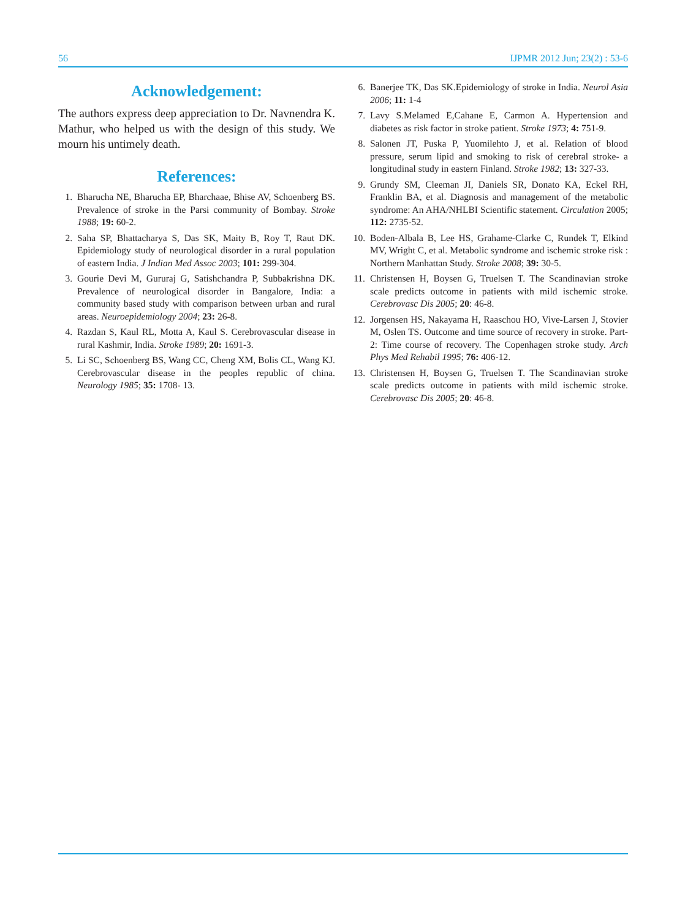56 IJPMR 2012 Jun; 23(2) : 53-6
Acknowledgement:
The authors express deep appreciation to Dr. Navnendra K. Mathur, who helped us with the design of this study. We mourn his untimely death.
References:
1. Bharucha NE, Bharucha EP, Bharchaae, Bhise AV, Schoenberg BS. Prevalence of stroke in the Parsi community of Bombay. Stroke 1988; 19: 60-2.
2. Saha SP, Bhattacharya S, Das SK, Maity B, Roy T, Raut DK. Epidemiology study of neurological disorder in a rural population of eastern India. J Indian Med Assoc 2003; 101: 299-304.
3. Gourie Devi M, Gururaj G, Satishchandra P, Subbakrishna DK. Prevalence of neurological disorder in Bangalore, India: a community based study with comparison between urban and rural areas. Neuroepidemiology 2004; 23: 26-8.
4. Razdan S, Kaul RL, Motta A, Kaul S. Cerebrovascular disease in rural Kashmir, India. Stroke 1989; 20: 1691-3.
5. Li SC, Schoenberg BS, Wang CC, Cheng XM, Bolis CL, Wang KJ. Cerebrovascular disease in the peoples republic of china. Neurology 1985; 35: 1708- 13.
6. Banerjee TK, Das SK.Epidemiology of stroke in India. Neurol Asia 2006; 11: 1-4
7. Lavy S.Melamed E,Cahane E, Carmon A. Hypertension and diabetes as risk factor in stroke patient. Stroke 1973; 4: 751-9.
8. Salonen JT, Puska P, Yuomilehto J, et al. Relation of blood pressure, serum lipid and smoking to risk of cerebral stroke- a longitudinal study in eastern Finland. Stroke 1982; 13: 327-33.
9. Grundy SM, Cleeman JI, Daniels SR, Donato KA, Eckel RH, Franklin BA, et al. Diagnosis and management of the metabolic syndrome: An AHA/NHLBI Scientific statement. Circulation 2005; 112: 2735-52.
10. Boden-Albala B, Lee HS, Grahame-Clarke C, Rundek T, Elkind MV, Wright C, et al. Metabolic syndrome and ischemic stroke risk : Northern Manhattan Study. Stroke 2008; 39: 30-5.
11. Christensen H, Boysen G, Truelsen T. The Scandinavian stroke scale predicts outcome in patients with mild ischemic stroke. Cerebrovasc Dis 2005; 20: 46-8.
12. Jorgensen HS, Nakayama H, Raaschou HO, Vive-Larsen J, Stovier M, Oslen TS. Outcome and time source of recovery in stroke. Part-2: Time course of recovery. The Copenhagen stroke study. Arch Phys Med Rehabil 1995; 76: 406-12.
13. Christensen H, Boysen G, Truelsen T. The Scandinavian stroke scale predicts outcome in patients with mild ischemic stroke. Cerebrovasc Dis 2005; 20: 46-8.